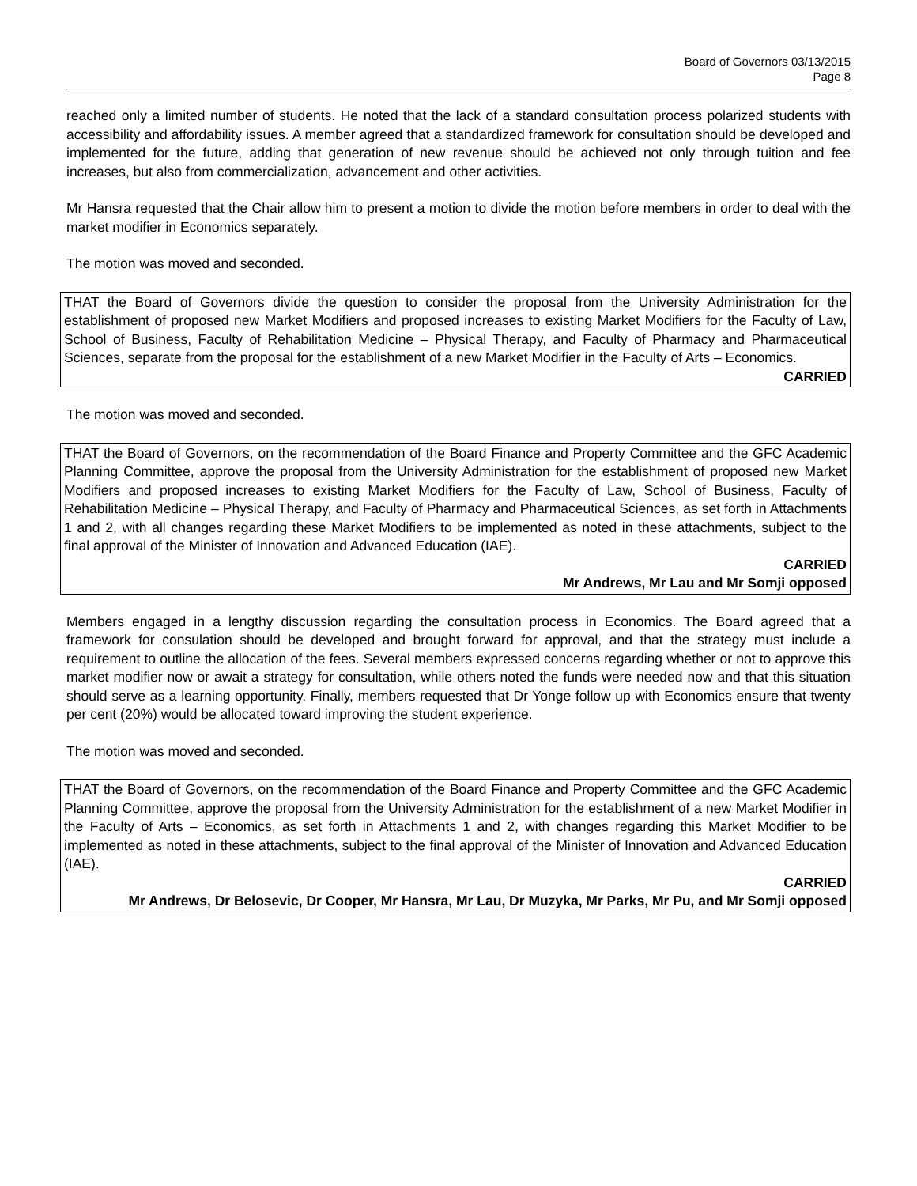Board of Governors 03/13/2015
Page 8
reached only a limited number of students. He noted that the lack of a standard consultation process polarized students with accessibility and affordability issues. A member agreed that a standardized framework for consultation should be developed and implemented for the future, adding that generation of new revenue should be achieved not only through tuition and fee increases, but also from commercialization, advancement and other activities.
Mr Hansra requested that the Chair allow him to present a motion to divide the motion before members in order to deal with the market modifier in Economics separately.
The motion was moved and seconded.
THAT the Board of Governors divide the question to consider the proposal from the University Administration for the establishment of proposed new Market Modifiers and proposed increases to existing Market Modifiers for the Faculty of Law, School of Business, Faculty of Rehabilitation Medicine – Physical Therapy, and Faculty of Pharmacy and Pharmaceutical Sciences, separate from the proposal for the establishment of a new Market Modifier in the Faculty of Arts – Economics.
CARRIED
The motion was moved and seconded.
THAT the Board of Governors, on the recommendation of the Board Finance and Property Committee and the GFC Academic Planning Committee, approve the proposal from the University Administration for the establishment of proposed new Market Modifiers and proposed increases to existing Market Modifiers for the Faculty of Law, School of Business, Faculty of Rehabilitation Medicine – Physical Therapy, and Faculty of Pharmacy and Pharmaceutical Sciences, as set forth in Attachments 1 and 2, with all changes regarding these Market Modifiers to be implemented as noted in these attachments, subject to the final approval of the Minister of Innovation and Advanced Education (IAE).
CARRIED
Mr Andrews, Mr Lau and Mr Somji opposed
Members engaged in a lengthy discussion regarding the consultation process in Economics. The Board agreed that a framework for consulation should be developed and brought forward for approval, and that the strategy must include a requirement to outline the allocation of the fees. Several members expressed concerns regarding whether or not to approve this market modifier now or await a strategy for consultation, while others noted the funds were needed now and that this situation should serve as a learning opportunity. Finally, members requested that Dr Yonge follow up with Economics ensure that twenty per cent (20%) would be allocated toward improving the student experience.
The motion was moved and seconded.
THAT the Board of Governors, on the recommendation of the Board Finance and Property Committee and the GFC Academic Planning Committee, approve the proposal from the University Administration for the establishment of a new Market Modifier in the Faculty of Arts – Economics, as set forth in Attachments 1 and 2, with changes regarding this Market Modifier to be implemented as noted in these attachments, subject to the final approval of the Minister of Innovation and Advanced Education (IAE).
CARRIED
Mr Andrews, Dr Belosevic, Dr Cooper, Mr Hansra, Mr Lau, Dr Muzyka, Mr Parks, Mr Pu, and Mr Somji opposed